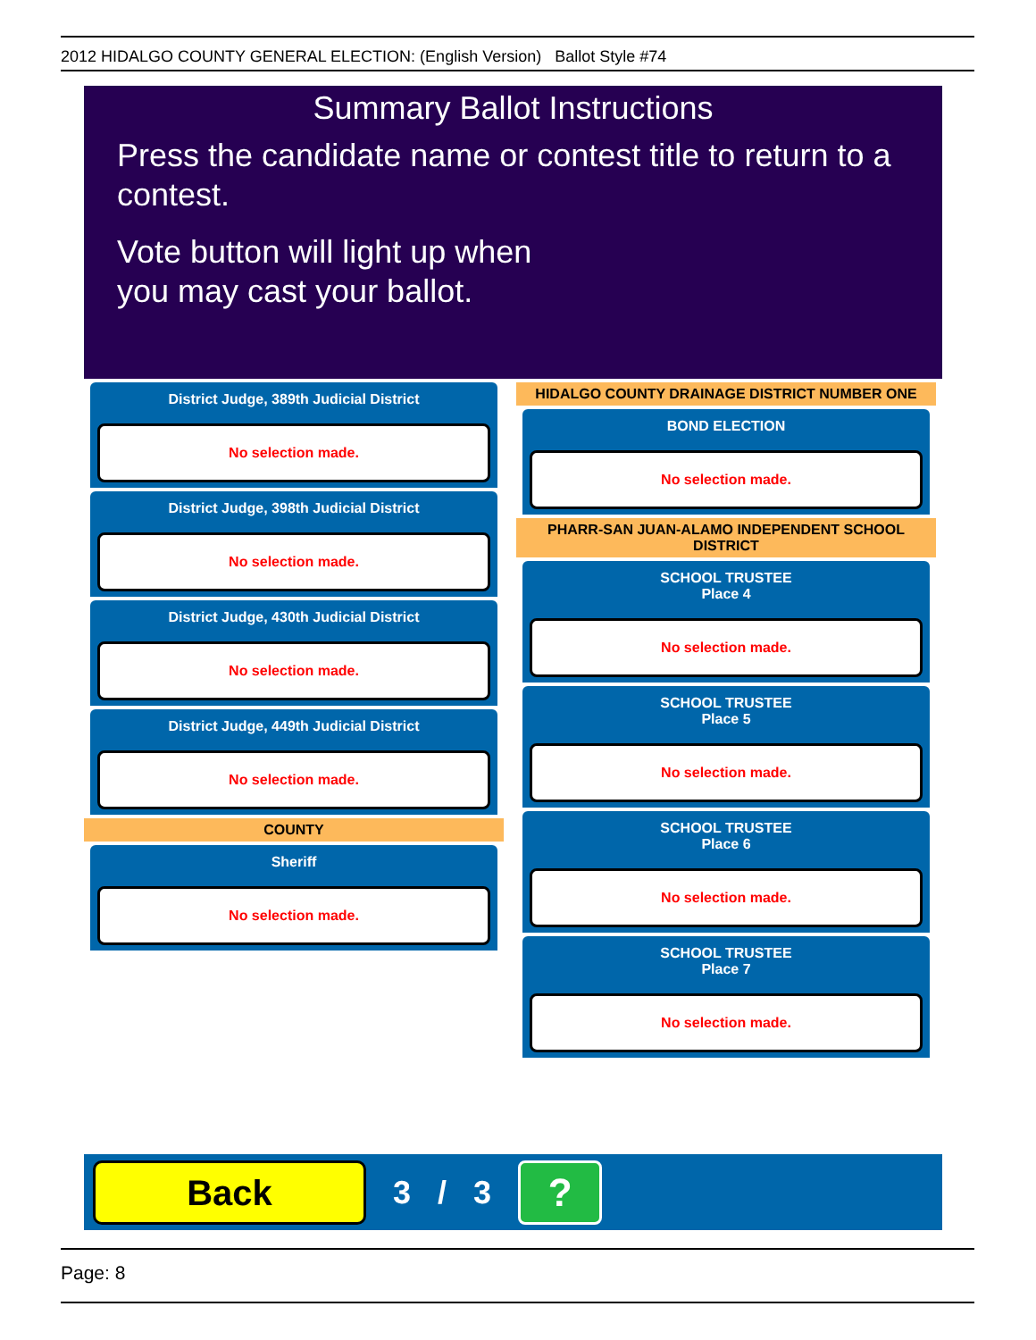2012 HIDALGO COUNTY GENERAL ELECTION: (English Version) Ballot Style #74
Summary Ballot Instructions
Press the candidate name or contest title to return to a contest.
Vote button will light up when
you may cast your ballot.
District Judge, 389th Judicial District
No selection made.
District Judge, 398th Judicial District
No selection made.
District Judge, 430th Judicial District
No selection made.
District Judge, 449th Judicial District
No selection made.
COUNTY
Sheriff
No selection made.
HIDALGO COUNTY DRAINAGE DISTRICT NUMBER ONE
BOND ELECTION
No selection made.
PHARR-SAN JUAN-ALAMO INDEPENDENT SCHOOL DISTRICT
SCHOOL TRUSTEE
Place 4
No selection made.
SCHOOL TRUSTEE
Place 5
No selection made.
SCHOOL TRUSTEE
Place 6
No selection made.
SCHOOL TRUSTEE
Place 7
No selection made.
Back
3 / 3
?
Page: 8